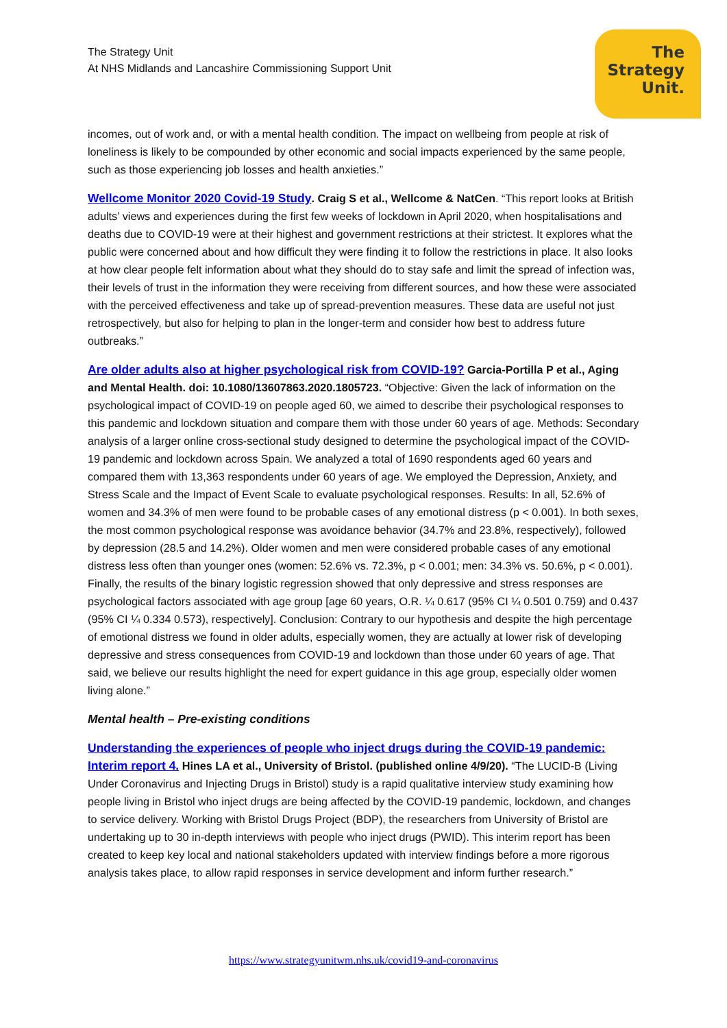The Strategy Unit
At NHS Midlands and Lancashire Commissioning Support Unit
The
Strategy
Unit.
incomes, out of work and, or with a mental health condition. The impact on wellbeing from people at risk of loneliness is likely to be compounded by other economic and social impacts experienced by the same people, such as those experiencing job losses and health anxieties.”
Wellcome Monitor 2020 Covid-19 Study. Craig S et al., Wellcome & NatCen. “This report looks at British adults’ views and experiences during the first few weeks of lockdown in April 2020, when hospitalisations and deaths due to COVID-19 were at their highest and government restrictions at their strictest. It explores what the public were concerned about and how difficult they were finding it to follow the restrictions in place. It also looks at how clear people felt information about what they should do to stay safe and limit the spread of infection was, their levels of trust in the information they were receiving from different sources, and how these were associated with the perceived effectiveness and take up of spread-prevention measures. These data are useful not just retrospectively, but also for helping to plan in the longer-term and consider how best to address future outbreaks.”
Are older adults also at higher psychological risk from COVID-19? Garcia-Portilla P et al., Aging and Mental Health. doi: 10.1080/13607863.2020.1805723. “Objective: Given the lack of information on the psychological impact of COVID-19 on people aged 60, we aimed to describe their psychological responses to this pandemic and lockdown situation and compare them with those under 60 years of age. Methods: Secondary analysis of a larger online cross-sectional study designed to determine the psychological impact of the COVID-19 pandemic and lockdown across Spain. We analyzed a total of 1690 respondents aged 60 years and compared them with 13,363 respondents under 60 years of age. We employed the Depression, Anxiety, and Stress Scale and the Impact of Event Scale to evaluate psychological responses. Results: In all, 52.6% of women and 34.3% of men were found to be probable cases of any emotional distress (p < 0.001). In both sexes, the most common psychological response was avoidance behavior (34.7% and 23.8%, respectively), followed by depression (28.5 and 14.2%). Older women and men were considered probable cases of any emotional distress less often than younger ones (women: 52.6% vs. 72.3%, p < 0.001; men: 34.3% vs. 50.6%, p < 0.001). Finally, the results of the binary logistic regression showed that only depressive and stress responses are psychological factors associated with age group [age 60 years, O.R. ¼ 0.617 (95% CI ¼ 0.501 0.759) and 0.437 (95% CI ¼ 0.334 0.573), respectively]. Conclusion: Contrary to our hypothesis and despite the high percentage of emotional distress we found in older adults, especially women, they are actually at lower risk of developing depressive and stress consequences from COVID-19 and lockdown than those under 60 years of age. That said, we believe our results highlight the need for expert guidance in this age group, especially older women living alone.”
Mental health – Pre-existing conditions
Understanding the experiences of people who inject drugs during the COVID-19 pandemic: Interim report 4. Hines LA et al., University of Bristol. (published online 4/9/20). “The LUCID-B (Living Under Coronavirus and Injecting Drugs in Bristol) study is a rapid qualitative interview study examining how people living in Bristol who inject drugs are being affected by the COVID-19 pandemic, lockdown, and changes to service delivery. Working with Bristol Drugs Project (BDP), the researchers from University of Bristol are undertaking up to 30 in-depth interviews with people who inject drugs (PWID). This interim report has been created to keep key local and national stakeholders updated with interview findings before a more rigorous analysis takes place, to allow rapid responses in service development and inform further research.”
https://www.strategyunitwm.nhs.uk/covid19-and-coronavirus